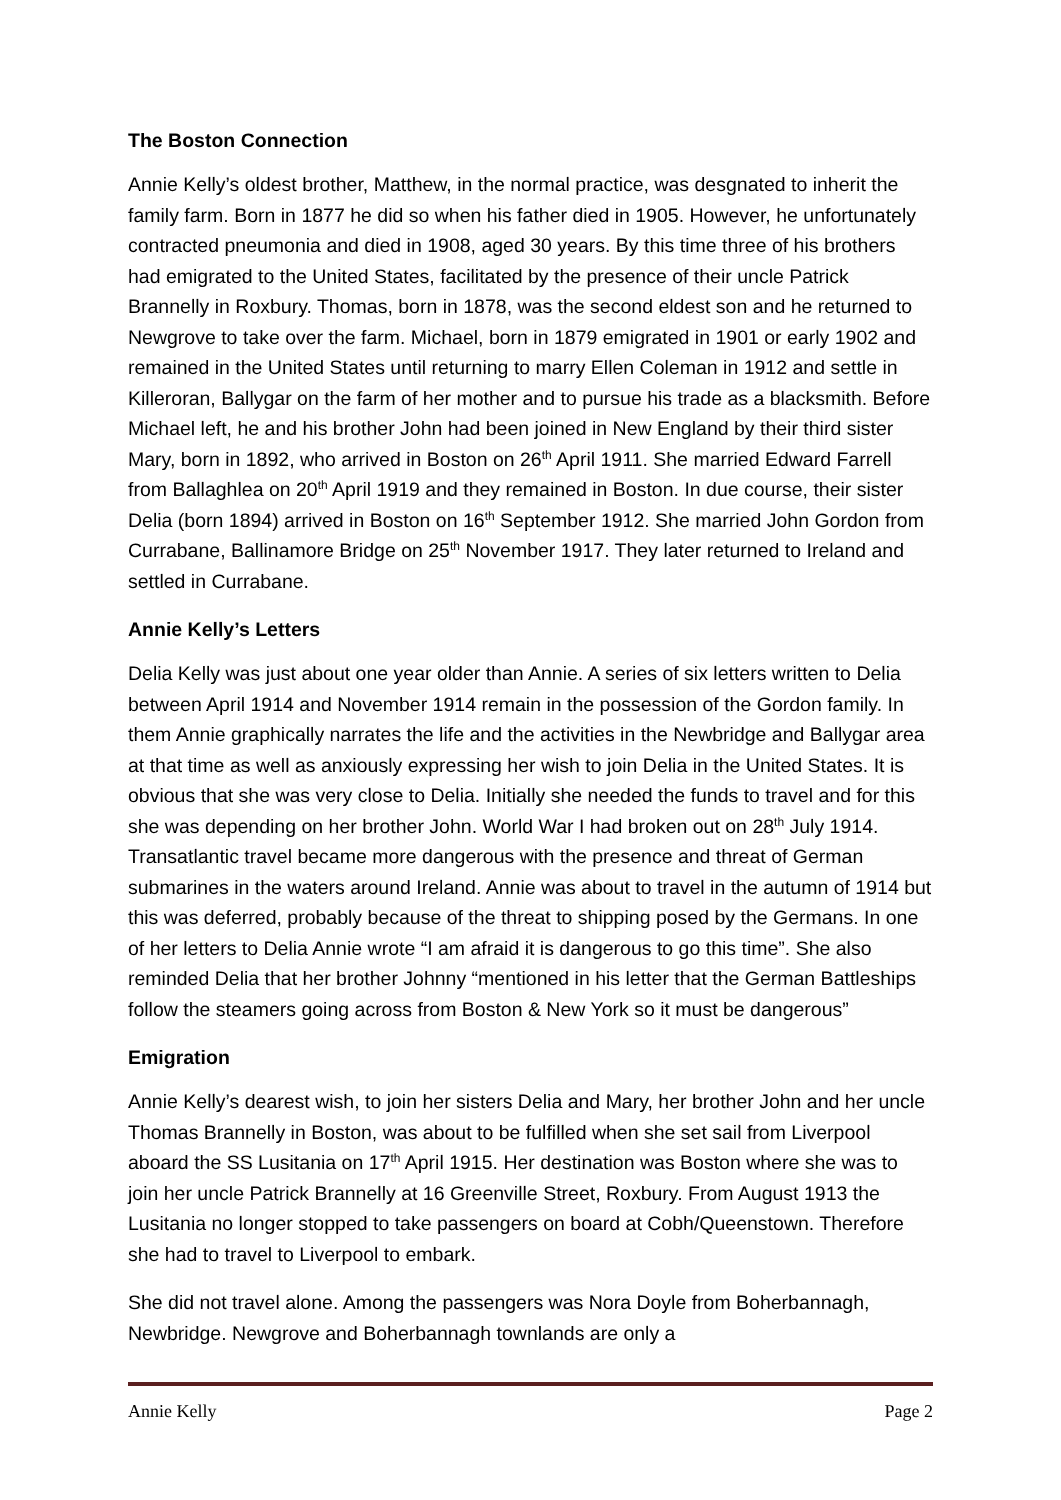The Boston Connection
Annie Kelly’s oldest brother, Matthew, in the normal practice, was desgnated to inherit the family farm. Born in 1877 he did so when his father died in 1905. However, he unfortunately contracted pneumonia and died in 1908, aged 30 years. By this time three of his brothers had emigrated to the United States, facilitated by the presence of their uncle Patrick Brannelly in Roxbury. Thomas, born in 1878, was the second eldest son and he returned to Newgrove to take over the farm. Michael, born in 1879 emigrated in 1901 or early 1902 and remained in the United States until returning to marry Ellen Coleman in 1912 and settle in Killeroran, Ballygar on the farm of her mother and to pursue his trade as a blacksmith. Before Michael left, he and his brother John had been joined in New England by their third sister Mary, born in 1892, who arrived in Boston on 26<sup>th</sup> April 1911. She married Edward Farrell from Ballaghlea on 20<sup>th</sup> April 1919 and they remained in Boston. In due course, their sister Delia (born 1894) arrived in Boston on 16<sup>th</sup> September 1912. She married John Gordon from Currabane, Ballinamore Bridge on 25<sup>th</sup> November 1917. They later returned to Ireland and settled in Currabane.
Annie Kelly’s Letters
Delia Kelly was just about one year older than Annie. A series of six letters written to Delia between April 1914 and November 1914 remain in the possession of the Gordon family. In them Annie graphically narrates the life and the activities in the Newbridge and Ballygar area at that time as well as anxiously expressing her wish to join Delia in the United States. It is obvious that she was very close to Delia. Initially she needed the funds to travel and for this she was depending on her brother John. World War I had broken out on 28<sup>th</sup> July 1914. Transatlantic travel became more dangerous with the presence and threat of German submarines in the waters around Ireland. Annie was about to travel in the autumn of 1914 but this was deferred, probably because of the threat to shipping posed by the Germans. In one of her letters to Delia Annie wrote “I am afraid it is dangerous to go this time”. She also reminded Delia that her brother Johnny “mentioned in his letter that the German Battleships follow the steamers going across from Boston & New York so it must be dangerous”
Emigration
Annie Kelly’s dearest wish, to join her sisters Delia and Mary, her brother John and her uncle Thomas Brannelly in Boston, was about to be fulfilled when she set sail from Liverpool aboard the SS Lusitania on 17<sup>th</sup> April 1915. Her destination was Boston where she was to join her uncle Patrick Brannelly at 16 Greenville Street, Roxbury. From August 1913 the Lusitania no longer stopped to take passengers on board at Cobh/Queenstown. Therefore she had to travel to Liverpool to embark.
She did not travel alone. Among the passengers was Nora Doyle from Boherbannagh, Newbridge. Newgrove and Boherbannagh townlands are only a
Annie Kelly Page 2